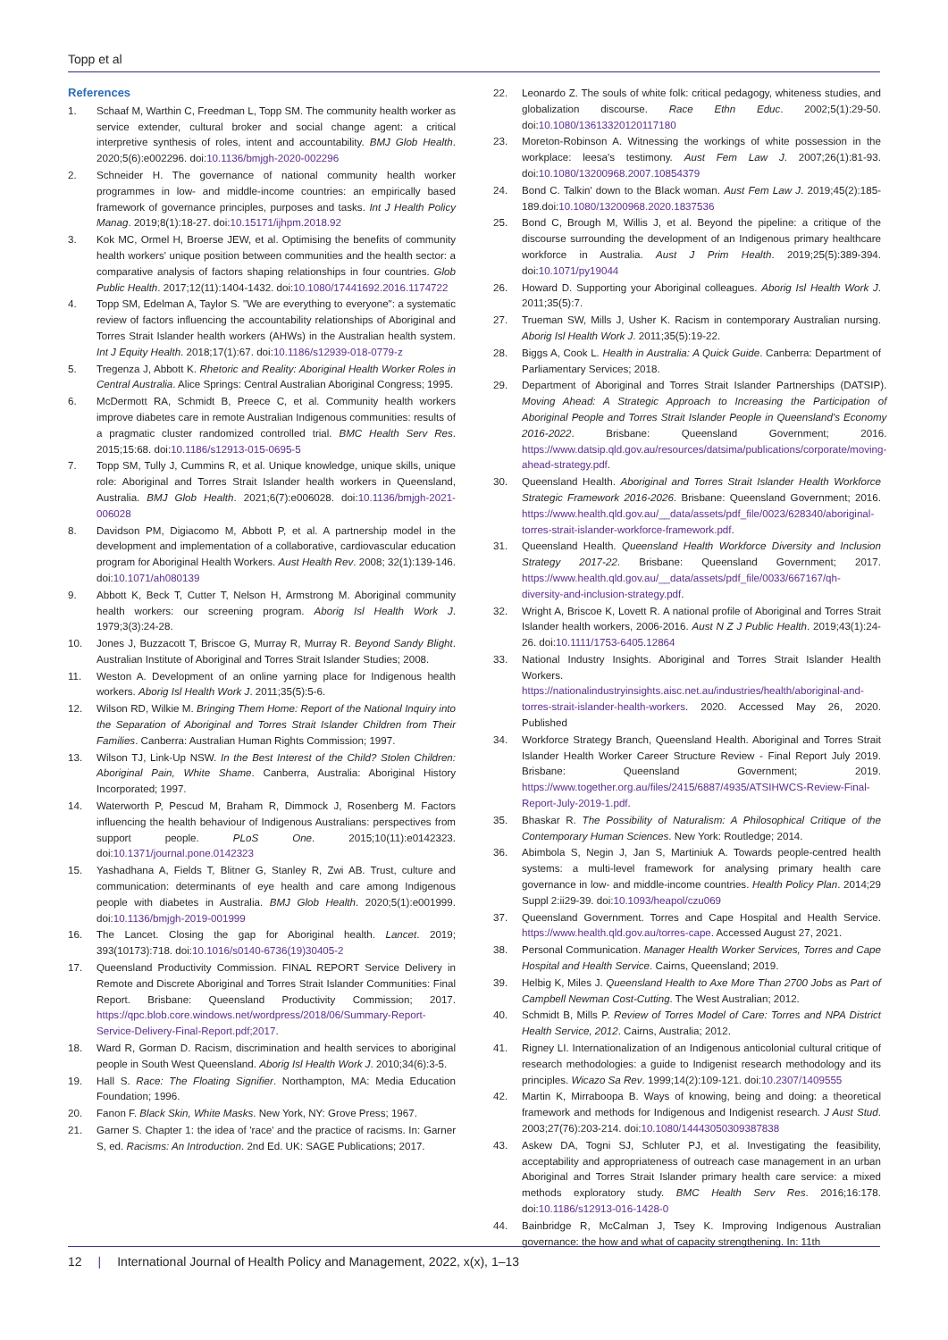Topp et al
References
1. Schaaf M, Warthin C, Freedman L, Topp SM. The community health worker as service extender, cultural broker and social change agent: a critical interpretive synthesis of roles, intent and accountability. BMJ Glob Health. 2020;5(6):e002296. doi:10.1136/bmjgh-2020-002296
2. Schneider H. The governance of national community health worker programmes in low- and middle-income countries: an empirically based framework of governance principles, purposes and tasks. Int J Health Policy Manag. 2019;8(1):18-27. doi:10.15171/ijhpm.2018.92
3. Kok MC, Ormel H, Broerse JEW, et al. Optimising the benefits of community health workers' unique position between communities and the health sector: a comparative analysis of factors shaping relationships in four countries. Glob Public Health. 2017;12(11):1404-1432. doi:10.1080/17441692.2016.1174722
4. Topp SM, Edelman A, Taylor S. "We are everything to everyone": a systematic review of factors influencing the accountability relationships of Aboriginal and Torres Strait Islander health workers (AHWs) in the Australian health system. Int J Equity Health. 2018;17(1):67. doi:10.1186/s12939-018-0779-z
5. Tregenza J, Abbott K. Rhetoric and Reality: Aboriginal Health Worker Roles in Central Australia. Alice Springs: Central Australian Aboriginal Congress; 1995.
6. McDermott RA, Schmidt B, Preece C, et al. Community health workers improve diabetes care in remote Australian Indigenous communities: results of a pragmatic cluster randomized controlled trial. BMC Health Serv Res. 2015;15:68. doi:10.1186/s12913-015-0695-5
7. Topp SM, Tully J, Cummins R, et al. Unique knowledge, unique skills, unique role: Aboriginal and Torres Strait Islander health workers in Queensland, Australia. BMJ Glob Health. 2021;6(7):e006028. doi:10.1136/bmjgh-2021-006028
8. Davidson PM, Digiacomo M, Abbott P, et al. A partnership model in the development and implementation of a collaborative, cardiovascular education program for Aboriginal Health Workers. Aust Health Rev. 2008; 32(1):139-146. doi:10.1071/ah080139
9. Abbott K, Beck T, Cutter T, Nelson H, Armstrong M. Aboriginal community health workers: our screening program. Aborig Isl Health Work J. 1979;3(3):24-28.
10. Jones J, Buzzacott T, Briscoe G, Murray R, Murray R. Beyond Sandy Blight. Australian Institute of Aboriginal and Torres Strait Islander Studies; 2008.
11. Weston A. Development of an online yarning place for Indigenous health workers. Aborig Isl Health Work J. 2011;35(5):5-6.
12. Wilson RD, Wilkie M. Bringing Them Home: Report of the National Inquiry into the Separation of Aboriginal and Torres Strait Islander Children from Their Families. Canberra: Australian Human Rights Commission; 1997.
13. Wilson TJ, Link-Up NSW. In the Best Interest of the Child? Stolen Children: Aboriginal Pain, White Shame. Canberra, Australia: Aboriginal History Incorporated; 1997.
14. Waterworth P, Pescud M, Braham R, Dimmock J, Rosenberg M. Factors influencing the health behaviour of Indigenous Australians: perspectives from support people. PLoS One. 2015;10(11):e0142323. doi:10.1371/journal.pone.0142323
15. Yashadhana A, Fields T, Blitner G, Stanley R, Zwi AB. Trust, culture and communication: determinants of eye health and care among Indigenous people with diabetes in Australia. BMJ Glob Health. 2020;5(1):e001999. doi:10.1136/bmjgh-2019-001999
16. The Lancet. Closing the gap for Aboriginal health. Lancet. 2019; 393(10173):718. doi:10.1016/s0140-6736(19)30405-2
17. Queensland Productivity Commission. FINAL REPORT Service Delivery in Remote and Discrete Aboriginal and Torres Strait Islander Communities: Final Report. Brisbane: Queensland Productivity Commission; 2017. https://qpc.blob.core.windows.net/wordpress/2018/06/Summary-Report-Service-Delivery-Final-Report.pdf;2017.
18. Ward R, Gorman D. Racism, discrimination and health services to aboriginal people in South West Queensland. Aborig Isl Health Work J. 2010;34(6):3-5.
19. Hall S. Race: The Floating Signifier. Northampton, MA: Media Education Foundation; 1996.
20. Fanon F. Black Skin, White Masks. New York, NY: Grove Press; 1967.
21. Garner S. Chapter 1: the idea of 'race' and the practice of racisms. In: Garner S, ed. Racisms: An Introduction. 2nd Ed. UK: SAGE Publications; 2017.
22. Leonardo Z. The souls of white folk: critical pedagogy, whiteness studies, and globalization discourse. Race Ethn Educ. 2002;5(1):29-50. doi:10.1080/13613320120117180
23. Moreton-Robinson A. Witnessing the workings of white possession in the workplace: leesa's testimony. Aust Fem Law J. 2007;26(1):81-93. doi:10.1080/13200968.2007.10854379
24. Bond C. Talkin' down to the Black woman. Aust Fem Law J. 2019;45(2):185-189.doi:10.1080/13200968.2020.1837536
25. Bond C, Brough M, Willis J, et al. Beyond the pipeline: a critique of the discourse surrounding the development of an Indigenous primary healthcare workforce in Australia. Aust J Prim Health. 2019;25(5):389-394. doi:10.1071/py19044
26. Howard D. Supporting your Aboriginal colleagues. Aborig Isl Health Work J. 2011;35(5):7.
27. Trueman SW, Mills J, Usher K. Racism in contemporary Australian nursing. Aborig Isl Health Work J. 2011;35(5):19-22.
28. Biggs A, Cook L. Health in Australia: A Quick Guide. Canberra: Department of Parliamentary Services; 2018.
29. Department of Aboriginal and Torres Strait Islander Partnerships (DATSIP). Moving Ahead: A Strategic Approach to Increasing the Participation of Aboriginal People and Torres Strait Islander People in Queensland's Economy 2016-2022. Brisbane: Queensland Government; 2016. https://www.datsip.qld.gov.au/resources/datsima/publications/corporate/moving-ahead-strategy.pdf.
30. Queensland Health. Aboriginal and Torres Strait Islander Health Workforce Strategic Framework 2016-2026. Brisbane: Queensland Government; 2016. https://www.health.qld.gov.au/__data/assets/pdf_file/0023/628340/aboriginal-torres-strait-islander-workforce-framework.pdf.
31. Queensland Health. Queensland Health Workforce Diversity and Inclusion Strategy 2017-22. Brisbane: Queensland Government; 2017. https://www.health.qld.gov.au/__data/assets/pdf_file/0033/667167/qh-diversity-and-inclusion-strategy.pdf.
32. Wright A, Briscoe K, Lovett R. A national profile of Aboriginal and Torres Strait Islander health workers, 2006-2016. Aust N Z J Public Health. 2019;43(1):24-26. doi:10.1111/1753-6405.12864
33. National Industry Insights. Aboriginal and Torres Strait Islander Health Workers. https://nationalindustryinsights.aisc.net.au/industries/health/aboriginal-and-torres-strait-islander-health-workers. 2020. Accessed May 26, 2020. Published
34. Workforce Strategy Branch, Queensland Health. Aboriginal and Torres Strait Islander Health Worker Career Structure Review - Final Report July 2019. Brisbane: Queensland Government; 2019. https://www.together.org.au/files/2415/6887/4935/ATSIHWCS-Review-Final-Report-July-2019-1.pdf.
35. Bhaskar R. The Possibility of Naturalism: A Philosophical Critique of the Contemporary Human Sciences. New York: Routledge; 2014.
36. Abimbola S, Negin J, Jan S, Martiniuk A. Towards people-centred health systems: a multi-level framework for analysing primary health care governance in low- and middle-income countries. Health Policy Plan. 2014;29 Suppl 2:ii29-39. doi:10.1093/heapol/czu069
37. Queensland Government. Torres and Cape Hospital and Health Service. https://www.health.qld.gov.au/torres-cape. Accessed August 27, 2021.
38. Personal Communication. Manager Health Worker Services, Torres and Cape Hospital and Health Service. Cairns, Queensland; 2019.
39. Helbig K, Miles J. Queensland Health to Axe More Than 2700 Jobs as Part of Campbell Newman Cost-Cutting. The West Australian; 2012.
40. Schmidt B, Mills P. Review of Torres Model of Care: Torres and NPA District Health Service, 2012. Cairns, Australia; 2012.
41. Rigney LI. Internationalization of an Indigenous anticolonial cultural critique of research methodologies: a guide to Indigenist research methodology and its principles. Wicazo Sa Rev. 1999;14(2):109-121. doi:10.2307/1409555
42. Martin K, Mirraboopa B. Ways of knowing, being and doing: a theoretical framework and methods for Indigenous and Indigenist research. J Aust Stud. 2003;27(76):203-214. doi:10.1080/14443050309387838
43. Askew DA, Togni SJ, Schluter PJ, et al. Investigating the feasibility, acceptability and appropriateness of outreach case management in an urban Aboriginal and Torres Strait Islander primary health care service: a mixed methods exploratory study. BMC Health Serv Res. 2016;16:178. doi:10.1186/s12913-016-1428-0
44. Bainbridge R, McCalman J, Tsey K. Improving Indigenous Australian governance: the how and what of capacity strengthening. In: 11th
12 | International Journal of Health Policy and Management, 2022, x(x), 1–13